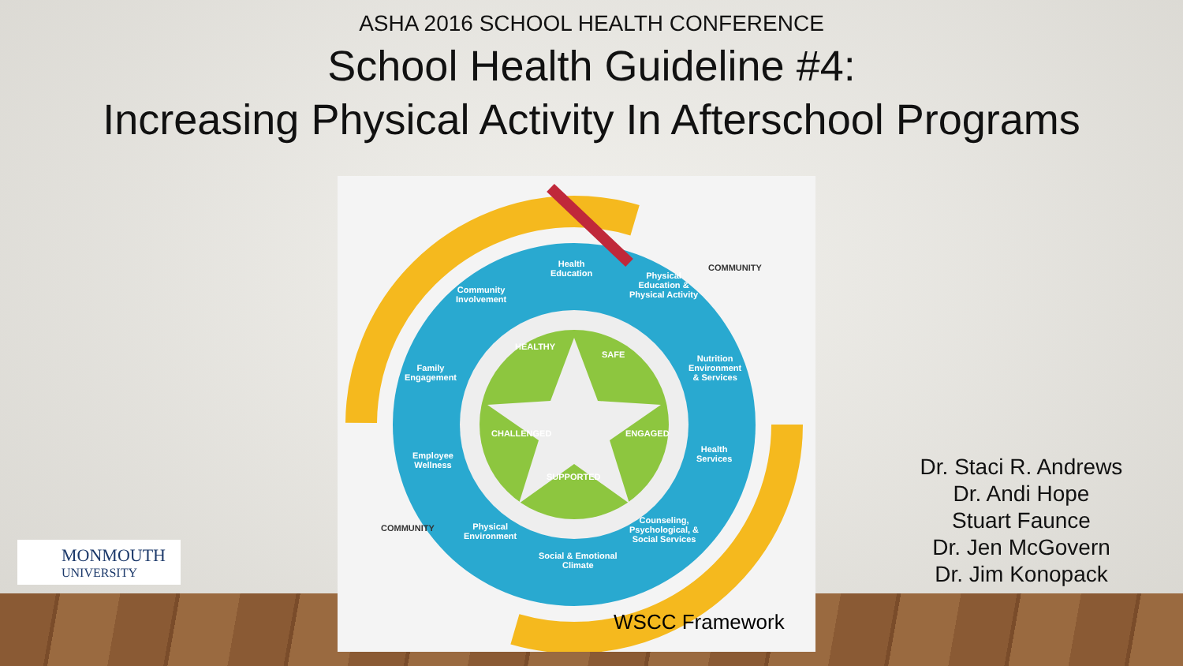ASHA 2016 SCHOOL HEALTH CONFERENCE
School Health Guideline #4:
Increasing Physical Activity In Afterschool Programs
Health
Education
Physical
Education &
Physical Activity
Community
Involvement
Nutrition
Environment
& Services
Family
Engagement
Health
Services
Employee
Wellness
Counseling,
Psychological, &
Social Services
Physical
Environment
Social & Emotional
Climate
COMMUNITY
COMMUNITY
HEALTHY
SAFE
CHALLENGED ENGAGED
SUPPORTED
WSCC Framework
Dr. Staci R. Andrews
Dr. Andi Hope
Stuart Faunce
Dr. Jen McGovern
Dr. Jim Konopack
MONMOUTH
UNIVERSITY